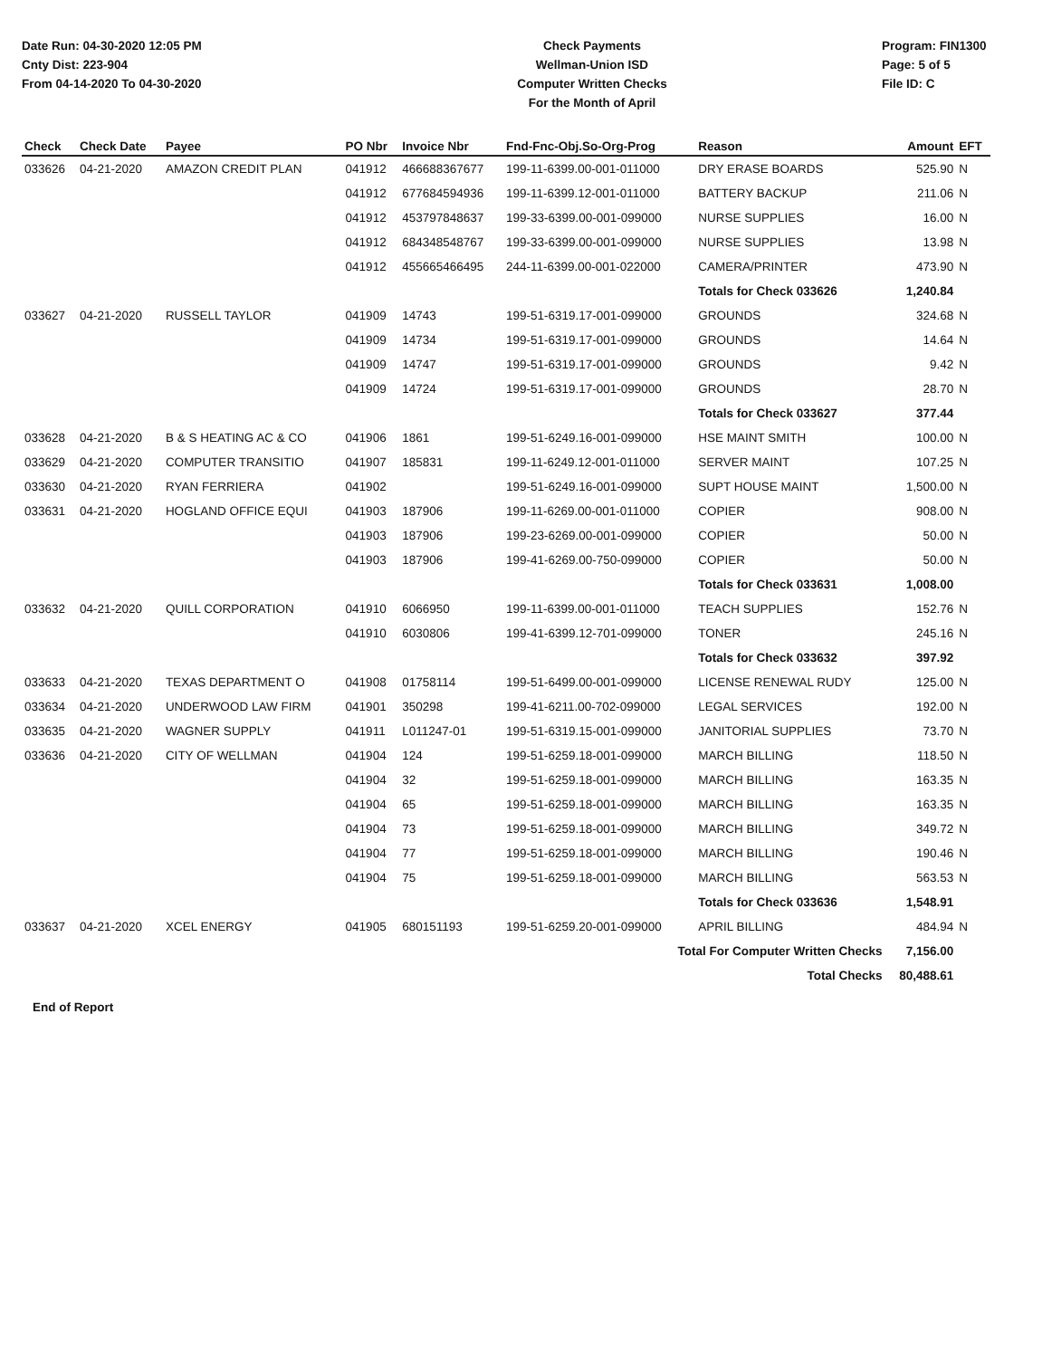Date Run: 04-30-2020 12:05 PM
Cnty Dist: 223-904
From 04-14-2020 To 04-30-2020
Check Payments
Wellman-Union ISD
Computer Written Checks
For the Month of April
Program: FIN1300
Page: 5 of 5
File ID: C
| Check | Check Date | Payee | PO Nbr | Invoice Nbr | Fnd-Fnc-Obj.So-Org-Prog | Reason | Amount | EFT |
| --- | --- | --- | --- | --- | --- | --- | --- | --- |
| 033626 | 04-21-2020 | AMAZON CREDIT PLAN | 041912 | 466688367677 | 199-11-6399.00-001-011000 | DRY ERASE BOARDS | 525.90 | N |
| | | | 041912 | 677684594936 | 199-11-6399.12-001-011000 | BATTERY BACKUP | 211.06 | N |
| | | | 041912 | 453797848637 | 199-33-6399.00-001-099000 | NURSE SUPPLIES | 16.00 | N |
| | | | 041912 | 684348548767 | 199-33-6399.00-001-099000 | NURSE SUPPLIES | 13.98 | N |
| | | | 041912 | 455665466495 | 244-11-6399.00-001-022000 | CAMERA/PRINTER | 473.90 | N |
| | | | | | | Totals for Check 033626 | 1,240.84 | |
| 033627 | 04-21-2020 | RUSSELL TAYLOR | 041909 | 14743 | 199-51-6319.17-001-099000 | GROUNDS | 324.68 | N |
| | | | 041909 | 14734 | 199-51-6319.17-001-099000 | GROUNDS | 14.64 | N |
| | | | 041909 | 14747 | 199-51-6319.17-001-099000 | GROUNDS | 9.42 | N |
| | | | 041909 | 14724 | 199-51-6319.17-001-099000 | GROUNDS | 28.70 | N |
| | | | | | | Totals for Check 033627 | 377.44 | |
| 033628 | 04-21-2020 | B & S HEATING AC & CO | 041906 | 1861 | 199-51-6249.16-001-099000 | HSE MAINT SMITH | 100.00 | N |
| 033629 | 04-21-2020 | COMPUTER TRANSITIO | 041907 | 185831 | 199-11-6249.12-001-011000 | SERVER MAINT | 107.25 | N |
| 033630 | 04-21-2020 | RYAN FERRIERA | 041902 | | 199-51-6249.16-001-099000 | SUPT HOUSE MAINT | 1,500.00 | N |
| 033631 | 04-21-2020 | HOGLAND OFFICE EQUI | 041903 | 187906 | 199-11-6269.00-001-011000 | COPIER | 908.00 | N |
| | | | 041903 | 187906 | 199-23-6269.00-001-099000 | COPIER | 50.00 | N |
| | | | 041903 | 187906 | 199-41-6269.00-750-099000 | COPIER | 50.00 | N |
| | | | | | | Totals for Check 033631 | 1,008.00 | |
| 033632 | 04-21-2020 | QUILL CORPORATION | 041910 | 6066950 | 199-11-6399.00-001-011000 | TEACH SUPPLIES | 152.76 | N |
| | | | 041910 | 6030806 | 199-41-6399.12-701-099000 | TONER | 245.16 | N |
| | | | | | | Totals for Check 033632 | 397.92 | |
| 033633 | 04-21-2020 | TEXAS DEPARTMENT O | 041908 | 01758114 | 199-51-6499.00-001-099000 | LICENSE RENEWAL RUDY | 125.00 | N |
| 033634 | 04-21-2020 | UNDERWOOD LAW FIRM | 041901 | 350298 | 199-41-6211.00-702-099000 | LEGAL SERVICES | 192.00 | N |
| 033635 | 04-21-2020 | WAGNER SUPPLY | 041911 | L011247-01 | 199-51-6319.15-001-099000 | JANITORIAL SUPPLIES | 73.70 | N |
| 033636 | 04-21-2020 | CITY OF WELLMAN | 041904 | 124 | 199-51-6259.18-001-099000 | MARCH BILLING | 118.50 | N |
| | | | 041904 | 32 | 199-51-6259.18-001-099000 | MARCH BILLING | 163.35 | N |
| | | | 041904 | 65 | 199-51-6259.18-001-099000 | MARCH BILLING | 163.35 | N |
| | | | 041904 | 73 | 199-51-6259.18-001-099000 | MARCH BILLING | 349.72 | N |
| | | | 041904 | 77 | 199-51-6259.18-001-099000 | MARCH BILLING | 190.46 | N |
| | | | 041904 | 75 | 199-51-6259.18-001-099000 | MARCH BILLING | 563.53 | N |
| | | | | | | Totals for Check 033636 | 1,548.91 | |
| 033637 | 04-21-2020 | XCEL ENERGY | 041905 | 680151193 | 199-51-6259.20-001-099000 | APRIL BILLING | 484.94 | N |
| Total For Computer Written Checks | | | | | | | 7,156.00 | |
| Total Checks | | | | | | | 80,488.61 | |
End of Report